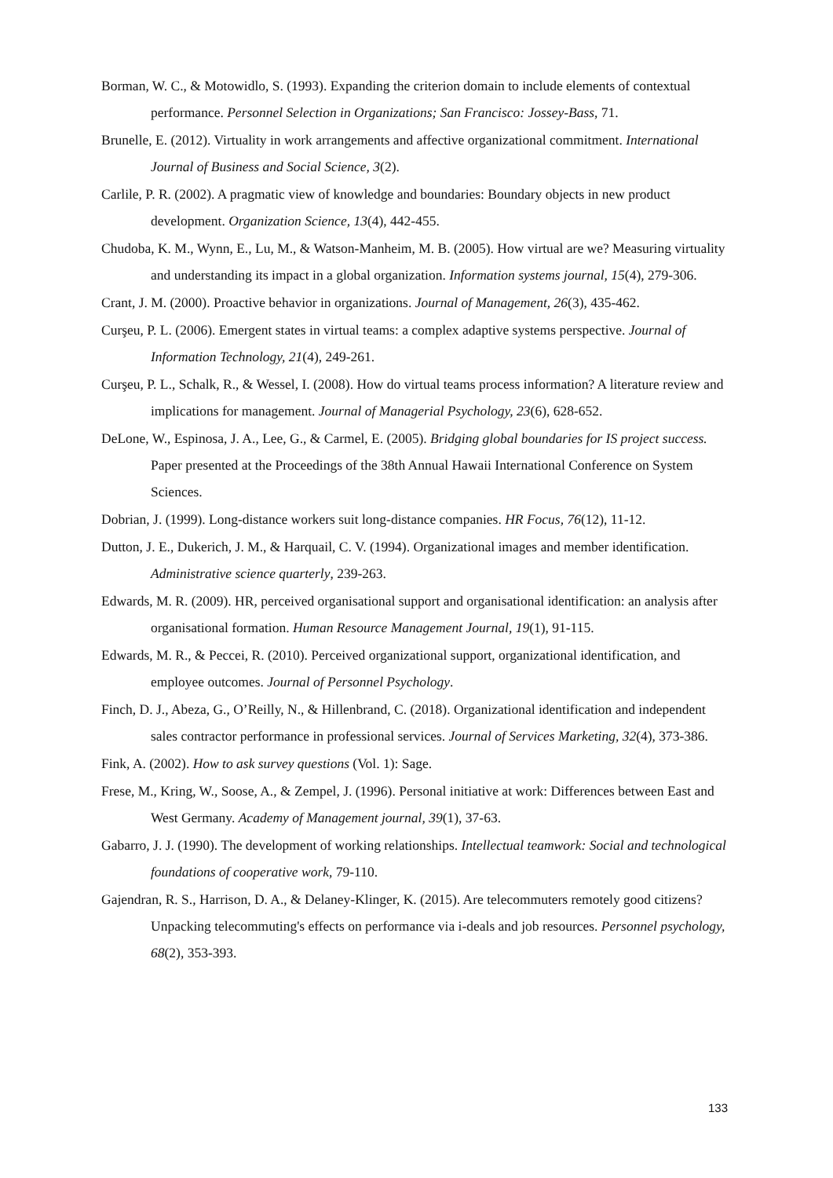Borman, W. C., & Motowidlo, S. (1993). Expanding the criterion domain to include elements of contextual performance. Personnel Selection in Organizations; San Francisco: Jossey-Bass, 71.
Brunelle, E. (2012). Virtuality in work arrangements and affective organizational commitment. International Journal of Business and Social Science, 3(2).
Carlile, P. R. (2002). A pragmatic view of knowledge and boundaries: Boundary objects in new product development. Organization Science, 13(4), 442-455.
Chudoba, K. M., Wynn, E., Lu, M., & Watson‐Manheim, M. B. (2005). How virtual are we? Measuring virtuality and understanding its impact in a global organization. Information systems journal, 15(4), 279-306.
Crant, J. M. (2000). Proactive behavior in organizations. Journal of Management, 26(3), 435-462.
Curşeu, P. L. (2006). Emergent states in virtual teams: a complex adaptive systems perspective. Journal of Information Technology, 21(4), 249-261.
Curşeu, P. L., Schalk, R., & Wessel, I. (2008). How do virtual teams process information? A literature review and implications for management. Journal of Managerial Psychology, 23(6), 628-652.
DeLone, W., Espinosa, J. A., Lee, G., & Carmel, E. (2005). Bridging global boundaries for IS project success. Paper presented at the Proceedings of the 38th Annual Hawaii International Conference on System Sciences.
Dobrian, J. (1999). Long-distance workers suit long-distance companies. HR Focus, 76(12), 11-12.
Dutton, J. E., Dukerich, J. M., & Harquail, C. V. (1994). Organizational images and member identification. Administrative science quarterly, 239-263.
Edwards, M. R. (2009). HR, perceived organisational support and organisational identification: an analysis after organisational formation. Human Resource Management Journal, 19(1), 91-115.
Edwards, M. R., & Peccei, R. (2010). Perceived organizational support, organizational identification, and employee outcomes. Journal of Personnel Psychology.
Finch, D. J., Abeza, G., O’Reilly, N., & Hillenbrand, C. (2018). Organizational identification and independent sales contractor performance in professional services. Journal of Services Marketing, 32(4), 373-386.
Fink, A. (2002). How to ask survey questions (Vol. 1): Sage.
Frese, M., Kring, W., Soose, A., & Zempel, J. (1996). Personal initiative at work: Differences between East and West Germany. Academy of Management journal, 39(1), 37-63.
Gabarro, J. J. (1990). The development of working relationships. Intellectual teamwork: Social and technological foundations of cooperative work, 79-110.
Gajendran, R. S., Harrison, D. A., & Delaney‐Klinger, K. (2015). Are telecommuters remotely good citizens? Unpacking telecommuting's effects on performance via i‐deals and job resources. Personnel psychology, 68(2), 353-393.
133